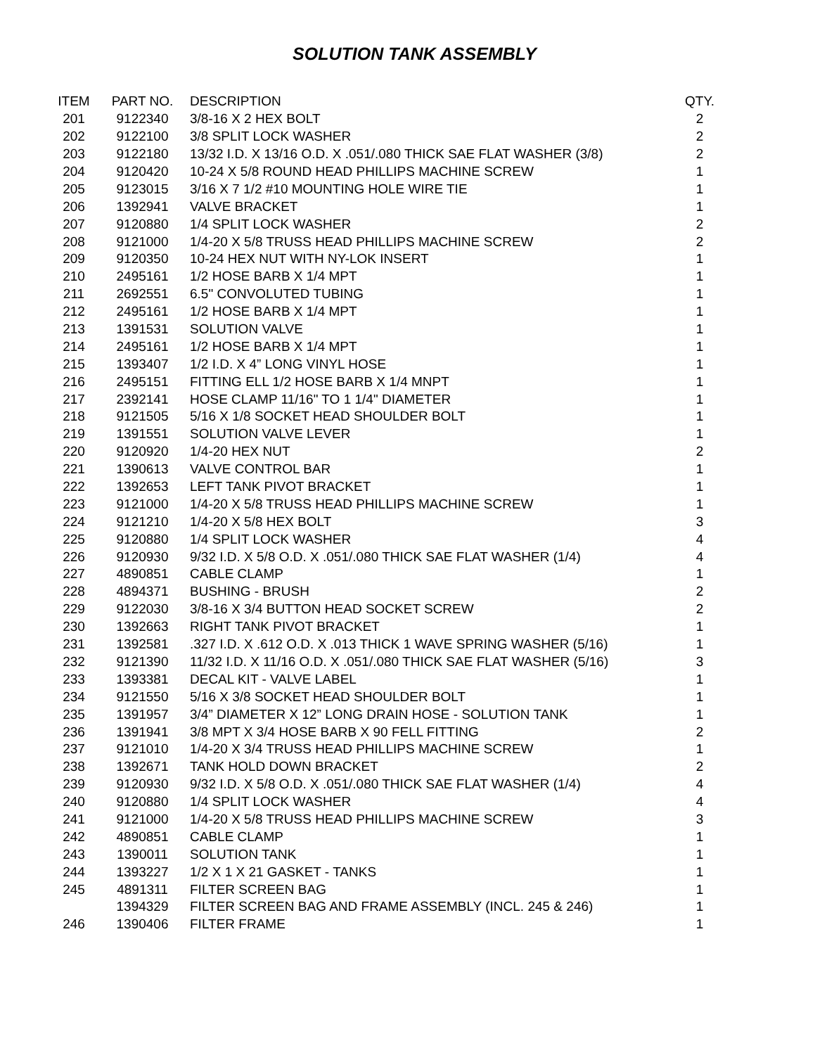SOLUTION TANK ASSEMBLY
| ITEM | PART NO. | DESCRIPTION | QTY. |
| --- | --- | --- | --- |
| 201 | 9122340 | 3/8-16 X 2 HEX BOLT | 2 |
| 202 | 9122100 | 3/8 SPLIT LOCK WASHER | 2 |
| 203 | 9122180 | 13/32 I.D. X 13/16 O.D. X .051/.080 THICK SAE FLAT WASHER (3/8) | 2 |
| 204 | 9120420 | 10-24 X 5/8 ROUND HEAD PHILLIPS MACHINE SCREW | 1 |
| 205 | 9123015 | 3/16 X 7 1/2 #10 MOUNTING HOLE WIRE TIE | 1 |
| 206 | 1392941 | VALVE BRACKET | 1 |
| 207 | 9120880 | 1/4 SPLIT LOCK WASHER | 2 |
| 208 | 9121000 | 1/4-20 X 5/8 TRUSS HEAD PHILLIPS MACHINE SCREW | 2 |
| 209 | 9120350 | 10-24 HEX NUT WITH NY-LOK INSERT | 1 |
| 210 | 2495161 | 1/2 HOSE BARB X 1/4 MPT | 1 |
| 211 | 2692551 | 6.5" CONVOLUTED TUBING | 1 |
| 212 | 2495161 | 1/2 HOSE BARB X 1/4 MPT | 1 |
| 213 | 1391531 | SOLUTION VALVE | 1 |
| 214 | 2495161 | 1/2 HOSE BARB X 1/4 MPT | 1 |
| 215 | 1393407 | 1/2 I.D. X 4” LONG VINYL HOSE | 1 |
| 216 | 2495151 | FITTING ELL 1/2 HOSE BARB X 1/4 MNPT | 1 |
| 217 | 2392141 | HOSE CLAMP 11/16" TO 1 1/4" DIAMETER | 1 |
| 218 | 9121505 | 5/16 X 1/8 SOCKET HEAD SHOULDER BOLT | 1 |
| 219 | 1391551 | SOLUTION VALVE LEVER | 1 |
| 220 | 9120920 | 1/4-20 HEX NUT | 2 |
| 221 | 1390613 | VALVE CONTROL BAR | 1 |
| 222 | 1392653 | LEFT TANK PIVOT BRACKET | 1 |
| 223 | 9121000 | 1/4-20 X 5/8 TRUSS HEAD PHILLIPS MACHINE SCREW | 1 |
| 224 | 9121210 | 1/4-20 X 5/8 HEX BOLT | 3 |
| 225 | 9120880 | 1/4 SPLIT LOCK WASHER | 4 |
| 226 | 9120930 | 9/32 I.D. X 5/8 O.D. X .051/.080 THICK SAE FLAT WASHER (1/4) | 4 |
| 227 | 4890851 | CABLE CLAMP | 1 |
| 228 | 4894371 | BUSHING - BRUSH | 2 |
| 229 | 9122030 | 3/8-16 X 3/4 BUTTON HEAD SOCKET SCREW | 2 |
| 230 | 1392663 | RIGHT TANK PIVOT BRACKET | 1 |
| 231 | 1392581 | .327 I.D. X .612 O.D. X .013 THICK 1 WAVE SPRING WASHER (5/16) | 1 |
| 232 | 9121390 | 11/32 I.D. X 11/16 O.D. X .051/.080 THICK SAE FLAT WASHER (5/16) | 3 |
| 233 | 1393381 | DECAL KIT - VALVE LABEL | 1 |
| 234 | 9121550 | 5/16 X 3/8 SOCKET HEAD SHOULDER BOLT | 1 |
| 235 | 1391957 | 3/4” DIAMETER X 12” LONG DRAIN HOSE - SOLUTION TANK | 1 |
| 236 | 1391941 | 3/8 MPT X 3/4 HOSE BARB X 90 FELL FITTING | 2 |
| 237 | 9121010 | 1/4-20 X 3/4 TRUSS HEAD PHILLIPS MACHINE SCREW | 1 |
| 238 | 1392671 | TANK HOLD DOWN BRACKET | 2 |
| 239 | 9120930 | 9/32 I.D. X 5/8 O.D. X .051/.080 THICK SAE FLAT WASHER (1/4) | 4 |
| 240 | 9120880 | 1/4 SPLIT LOCK WASHER | 4 |
| 241 | 9121000 | 1/4-20 X 5/8 TRUSS HEAD PHILLIPS MACHINE SCREW | 3 |
| 242 | 4890851 | CABLE CLAMP | 1 |
| 243 | 1390011 | SOLUTION TANK | 1 |
| 244 | 1393227 | 1/2 X 1 X 21 GASKET - TANKS | 1 |
| 245 | 4891311 | FILTER SCREEN BAG | 1 |
| | 1394329 | FILTER SCREEN BAG AND FRAME ASSEMBLY (INCL. 245 & 246) | 1 |
| 246 | 1390406 | FILTER FRAME | 1 |